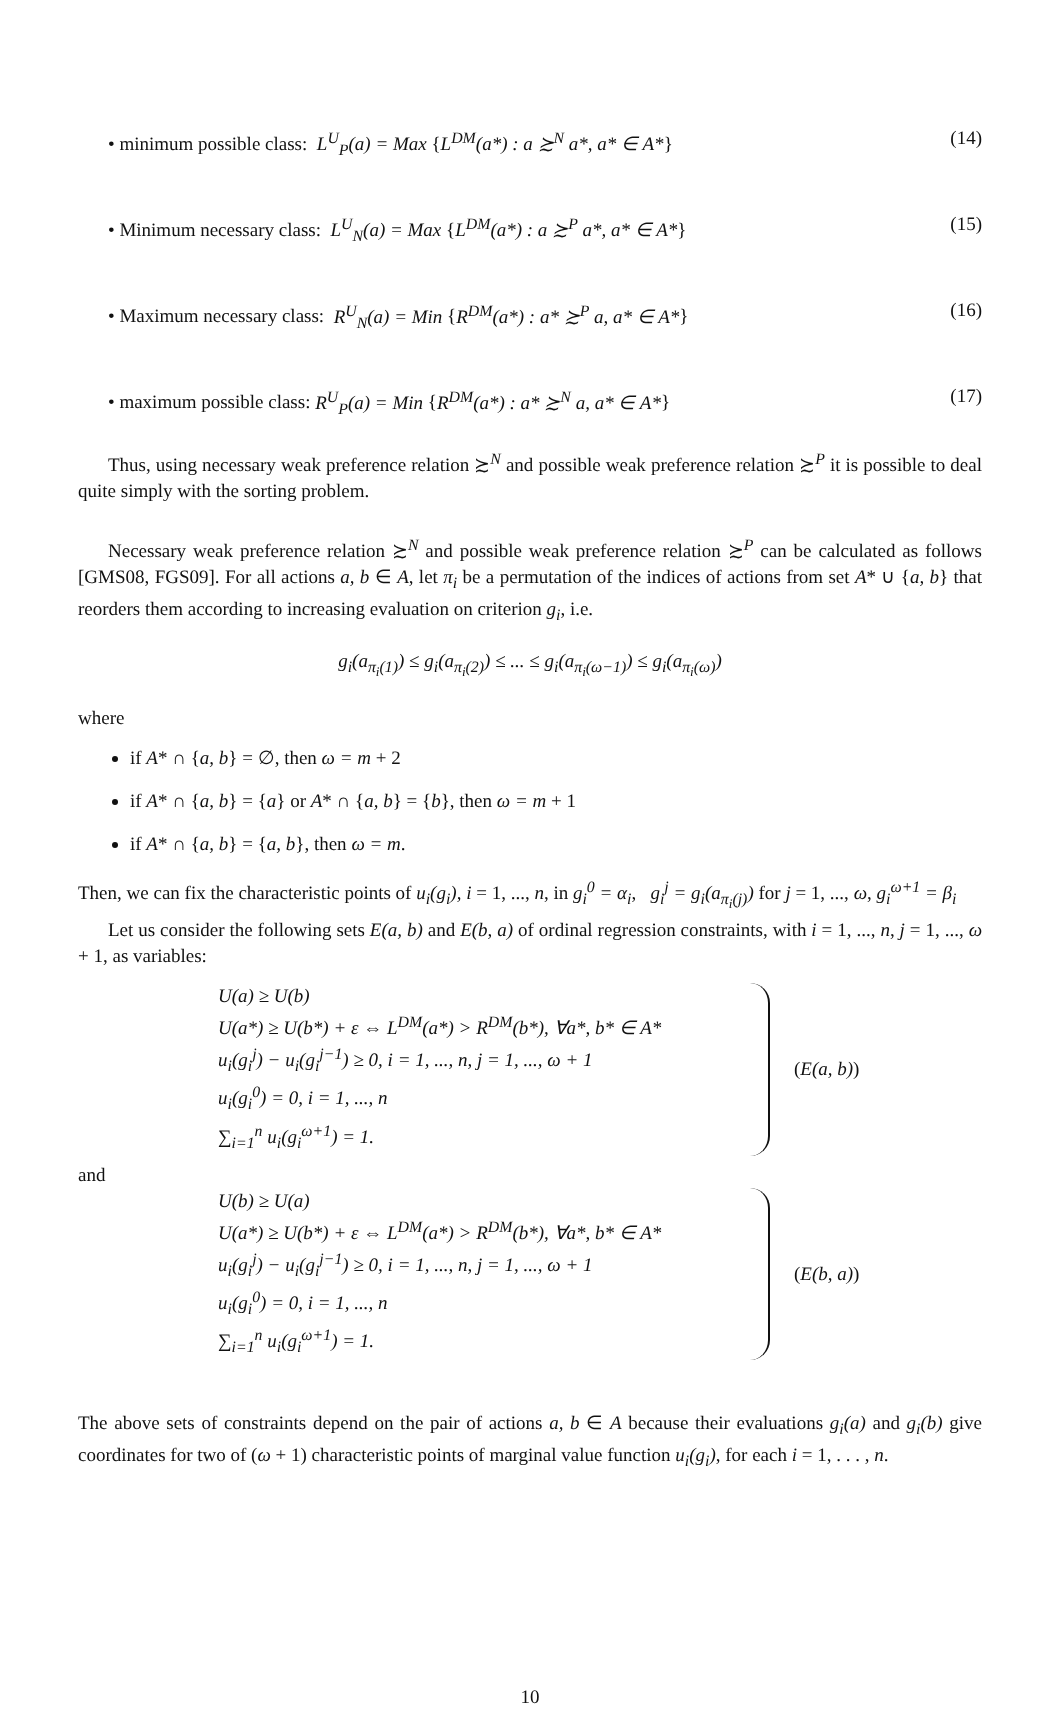• minimum possible class: L<sup>U</sup><sub>P</sub>(a) = Max {L<sup>DM</sup>(a*) : a ≿<sup>N</sup> a*, a* ∈ A*} (14)
• Minimum necessary class: L<sup>U</sup><sub>N</sub>(a) = Max {L<sup>DM</sup>(a*) : a ≿<sup>P</sup> a*, a* ∈ A*} (15)
• Maximum necessary class: R<sup>U</sup><sub>N</sub>(a) = Min {R<sup>DM</sup>(a*) : a* ≿<sup>P</sup> a, a* ∈ A*} (16)
• maximum possible class: R<sup>U</sup><sub>P</sub>(a) = Min {R<sup>DM</sup>(a*) : a* ≿<sup>N</sup> a, a* ∈ A*} (17)
Thus, using necessary weak preference relation ≿<sup>N</sup> and possible weak preference relation ≿<sup>P</sup> it is possible to deal quite simply with the sorting problem.
Necessary weak preference relation ≿<sup>N</sup> and possible weak preference relation ≿<sup>P</sup> can be calculated as follows [GMS08, FGS09]. For all actions a, b ∈ A, let π<sub>i</sub> be a permutation of the indices of actions from set A* ∪ {a, b} that reorders them according to increasing evaluation on criterion g<sub>i</sub>, i.e.
g<sub>i</sub>(a<sub>π<sub>i</sub>(1)</sub>) ≤ g<sub>i</sub>(a<sub>π<sub>i</sub>(2)</sub>) ≤ ... ≤ g<sub>i</sub>(a<sub>π<sub>i</sub>(ω−1)</sub>) ≤ g<sub>i</sub>(a<sub>π<sub>i</sub>(ω)</sub>)
where
if A* ∩ {a, b} = ∅, then ω = m + 2
if A* ∩ {a, b} = {a} or A* ∩ {a, b} = {b}, then ω = m + 1
if A* ∩ {a, b} = {a, b}, then ω = m.
Then, we can fix the characteristic points of u<sub>i</sub>(g<sub>i</sub>), i = 1, ..., n, in g<sub>i</sub><sup>0</sup> = α<sub>i</sub>, g<sub>i</sub><sup>j</sup> = g<sub>i</sub>(a<sub>π<sub>i</sub>(j)</sub>) for j = 1, ..., ω, g<sub>i</sub><sup>ω+1</sup> = β<sub>i</sub>
Let us consider the following sets E(a, b) and E(b, a) of ordinal regression constraints, with i = 1, ..., n, j = 1, ..., ω + 1, as variables:
U(a) ≥ U(b)
U(a*) ≥ U(b*) + ε ⇔ L<sup>DM</sup>(a*) > R<sup>DM</sup>(b*), ∀a*, b* ∈ A*
u<sub>i</sub>(g<sub>i</sub><sup>j</sup>) − u<sub>i</sub>(g<sub>i</sub><sup>j−1</sup>) ≥ 0, i = 1, ..., n, j = 1, ..., ω + 1
u<sub>i</sub>(g<sub>i</sub><sup>0</sup>) = 0, i = 1, ..., n
∑<sub>i=1</sub><sup>n</sup> u<sub>i</sub>(g<sub>i</sub><sup>ω+1</sup>) = 1.
(E(a, b))
and
U(b) ≥ U(a)
U(a*) ≥ U(b*) + ε ⇔ L<sup>DM</sup>(a*) > R<sup>DM</sup>(b*), ∀a*, b* ∈ A*
u<sub>i</sub>(g<sub>i</sub><sup>j</sup>) − u<sub>i</sub>(g<sub>i</sub><sup>j−1</sup>) ≥ 0, i = 1, ..., n, j = 1, ..., ω + 1
u<sub>i</sub>(g<sub>i</sub><sup>0</sup>) = 0, i = 1, ..., n
∑<sub>i=1</sub><sup>n</sup> u<sub>i</sub>(g<sub>i</sub><sup>ω+1</sup>) = 1.
(E(b, a))
The above sets of constraints depend on the pair of actions a, b ∈ A because their evaluations g<sub>i</sub>(a) and g<sub>i</sub>(b) give coordinates for two of (ω + 1) characteristic points of marginal value function u<sub>i</sub>(g<sub>i</sub>), for each i = 1, . . . , n.
10